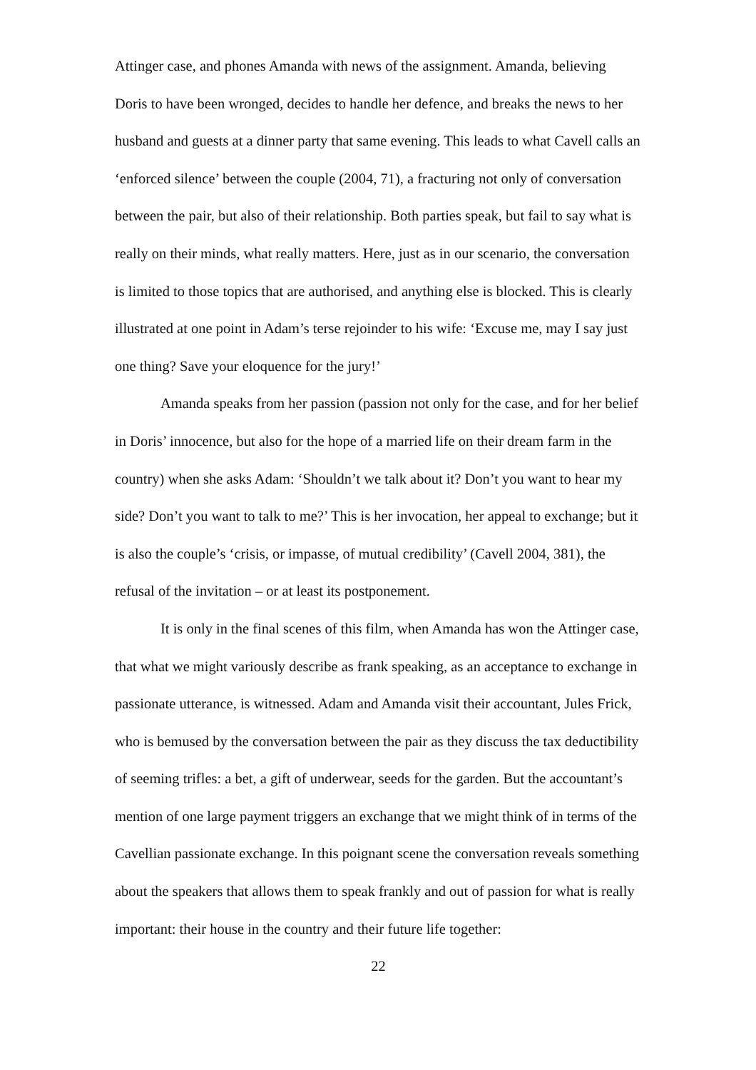Attinger case, and phones Amanda with news of the assignment. Amanda, believing Doris to have been wronged, decides to handle her defence, and breaks the news to her husband and guests at a dinner party that same evening. This leads to what Cavell calls an ‘enforced silence’ between the couple (2004, 71), a fracturing not only of conversation between the pair, but also of their relationship. Both parties speak, but fail to say what is really on their minds, what really matters. Here, just as in our scenario, the conversation is limited to those topics that are authorised, and anything else is blocked. This is clearly illustrated at one point in Adam’s terse rejoinder to his wife: ‘Excuse me, may I say just one thing? Save your eloquence for the jury!’
Amanda speaks from her passion (passion not only for the case, and for her belief in Doris’ innocence, but also for the hope of a married life on their dream farm in the country) when she asks Adam: ‘Shouldn’t we talk about it? Don’t you want to hear my side? Don’t you want to talk to me?’ This is her invocation, her appeal to exchange; but it is also the couple’s ‘crisis, or impasse, of mutual credibility’ (Cavell 2004, 381), the refusal of the invitation – or at least its postponement.
It is only in the final scenes of this film, when Amanda has won the Attinger case, that what we might variously describe as frank speaking, as an acceptance to exchange in passionate utterance, is witnessed. Adam and Amanda visit their accountant, Jules Frick, who is bemused by the conversation between the pair as they discuss the tax deductibility of seeming trifles: a bet, a gift of underwear, seeds for the garden. But the accountant’s mention of one large payment triggers an exchange that we might think of in terms of the Cavellian passionate exchange. In this poignant scene the conversation reveals something about the speakers that allows them to speak frankly and out of passion for what is really important: their house in the country and their future life together:
22